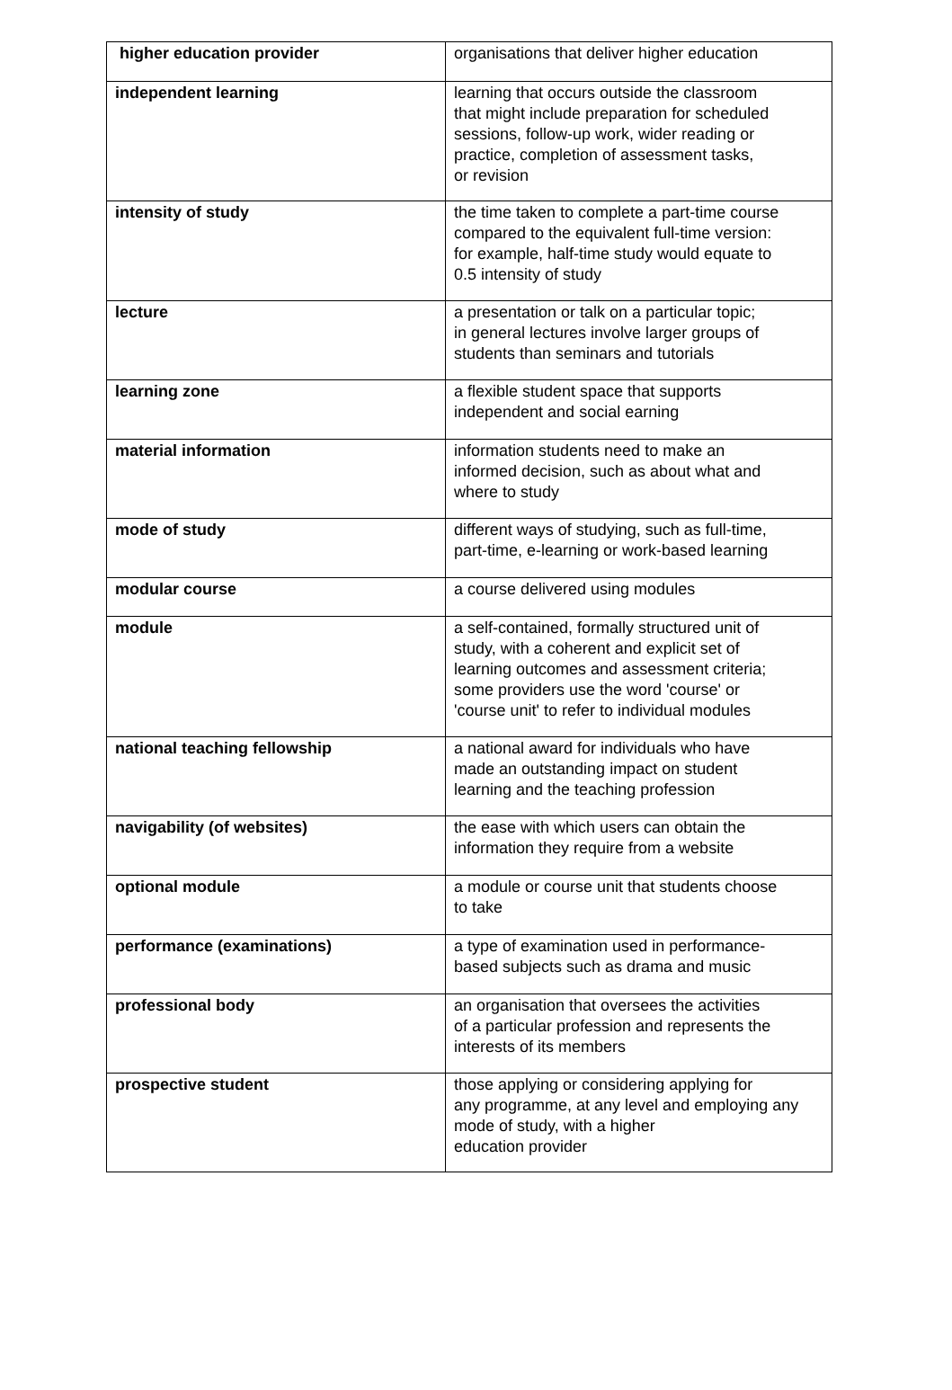| higher education provider | organisations that deliver higher education |
| independent learning | learning that occurs outside the classroom that might include preparation for scheduled sessions, follow-up work, wider reading or practice, completion of assessment tasks, or revision |
| intensity of study | the time taken to complete a part-time course compared to the equivalent full-time version: for example, half-time study would equate to 0.5 intensity of study |
| lecture | a presentation or talk on a particular topic; in general lectures involve larger groups of students than seminars and tutorials |
| learning zone | a flexible student space that supports independent and social earning |
| material information | information students need to make an informed decision, such as about what and where to study |
| mode of study | different ways of studying, such as full-time, part-time, e-learning or work-based learning |
| modular course | a course delivered using modules |
| module | a self-contained, formally structured unit of study, with a coherent and explicit set of learning outcomes and assessment criteria; some providers use the word 'course' or 'course unit' to refer to individual modules |
| national teaching fellowship | a national award for individuals who have made an outstanding impact on student learning and the teaching profession |
| navigability (of websites) | the ease with which users can obtain the information they require from a website |
| optional module | a module or course unit that students choose to take |
| performance (examinations) | a type of examination used in performance- based subjects such as drama and music |
| professional body | an organisation that oversees the activities of a particular profession and represents the interests of its members |
| prospective student | those applying or considering applying for any programme, at any level and employing any mode of study, with a higher education provider |